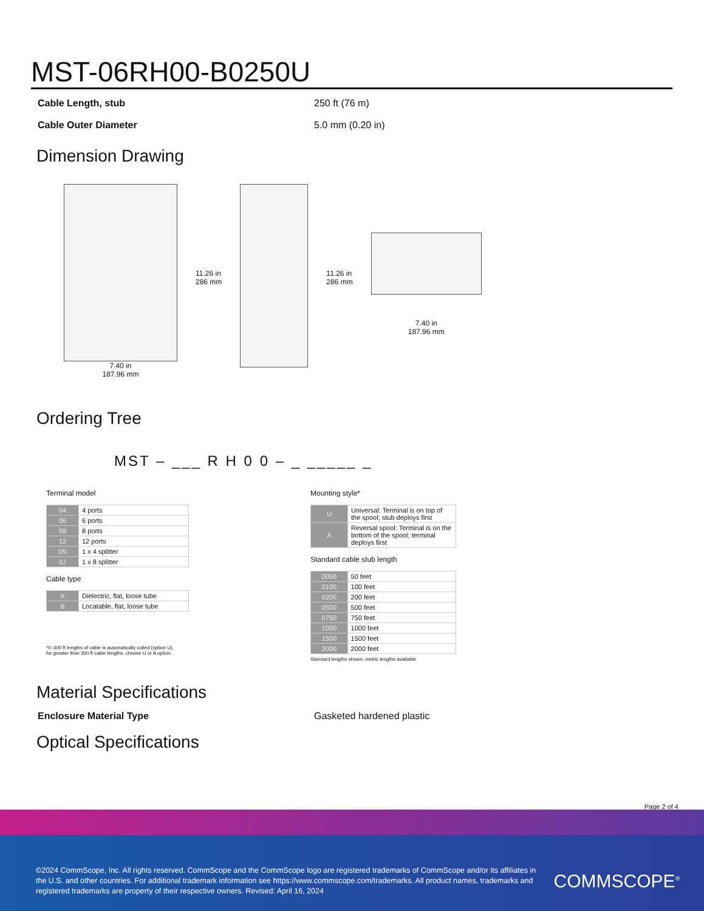MST-06RH00-B0250U
Cable Length, stub 250 ft (76 m)
Cable Outer Diameter 5.0 mm (0.20 in)
Dimension Drawing
7.40 in
187.96 mm
11.26 in
286 mm
11.26 in
286 mm
7.40 in
187.96 mm
Ordering Tree
MST – ___ R H 0 0 – _ _____ _
Terminal model
| 04 | 4 ports |
| 06 | 6 ports |
| 08 | 8 ports |
| 12 | 12 ports |
| 0N | 1 x 4 splitter |
| 0J | 1 x 8 splitter |
Cable type
| A | Dielectric, flat, loose tube |
| B | Locatable, flat, loose tube |
*0–300 ft lengths of cable is automatically coiled (option U),
for greater than 300 ft cable lengths, choose U or A option.
Mounting style*
| U | Universal: Terminal is on top of the spool; stub deploys first |
| A | Reversal spool: Terminal is on the bottom of the spool; terminal deploys first |
Standard cable stub length
| 0050 | 50 feet |
| 0100 | 100 feet |
| 0200 | 200 feet |
| 0500 | 500 feet |
| 0750 | 750 feet |
| 1000 | 1000 feet |
| 1500 | 1500 feet |
| 2000 | 2000 feet |
Standard lengths shown; metric lengths available
Material Specifications
Enclosure Material Type Gasketed hardened plastic
Optical Specifications
Page 2 of 4
©2024 CommScope, Inc. All rights reserved. CommScope and the CommScope logo are registered trademarks of CommScope and/or its affiliates in the U.S. and other countries. For additional trademark information see https://www.commscope.com/trademarks. All product names, trademarks and registered trademarks are property of their respective owners. Revised: April 16, 2024
COMMSCOPE<sup>®</sup>